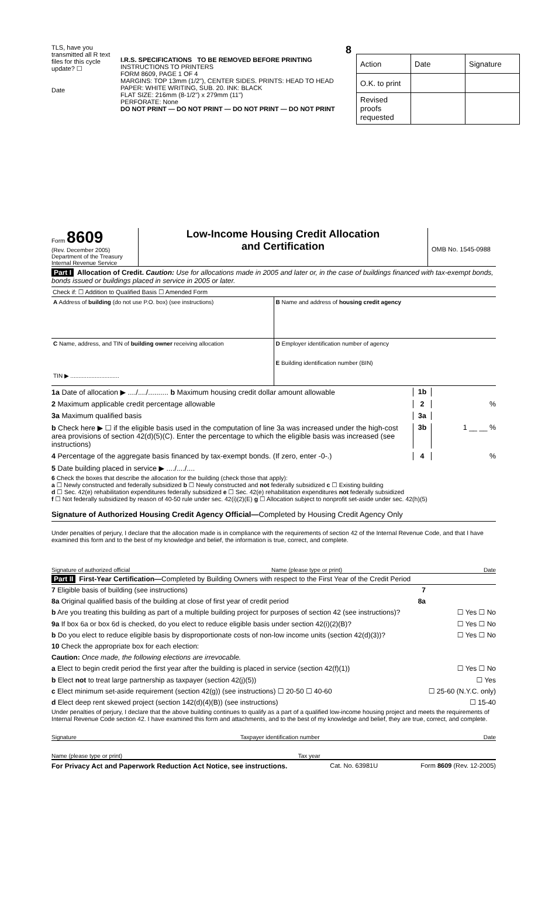TLS, have you transmitted all R text files for this cycle update? ☐
Date
8
I.R.S. SPECIFICATIONS TO BE REMOVED BEFORE PRINTING
INSTRUCTIONS TO PRINTERS
FORM 8609, PAGE 1 OF 4
MARGINS: TOP 13mm (1/2"), CENTER SIDES. PRINTS: HEAD TO HEAD
PAPER: WHITE WRITING, SUB. 20. INK: BLACK
FLAT SIZE: 216mm (8-1/2") x 279mm (11")
PERFORATE: None
DO NOT PRINT — DO NOT PRINT — DO NOT PRINT — DO NOT PRINT
| Action | Date | Signature |
| O.K. to print | | |
| Revised proofs requested | | |
Form 8609
(Rev. December 2005)
Department of the Treasury
Internal Revenue Service
Low-Income Housing Credit Allocation
and Certification
OMB No. 1545-0988
Part I Allocation of Credit. Caution: Use for allocations made in 2005 and later or, in the case of buildings financed with tax-exempt bonds, bonds issued or buildings placed in service in 2005 or later.
Check if: ☐ Addition to Qualified Basis ☐ Amended Form
A Address of building (do not use P.O. box) (see instructions)
B Name and address of housing credit agency
C Name, address, and TIN of building owner receiving allocation
TIN ▶ ..............................
D Employer identification number of agency
E Building identification number (BIN)
1a Date of allocation ▶ ..../..../.......... b Maximum housing credit dollar amount allowable 1b
2 Maximum applicable credit percentage allowable 2%
3a Maximum qualified basis 3a
b Check here ▶ ☐ if the eligible basis used in the computation of line 3a was increased under the high-cost area provisions of section 42(d)(5)(C). Enter the percentage to which the eligible basis was increased (see instructions) 3b 1 __ __ %
4 Percentage of the aggregate basis financed by tax-exempt bonds. (If zero, enter -0-.) 4%
5 Date building placed in service ▶ ..../..../....
6 Check the boxes that describe the allocation for the building (check those that apply):
a ☐ Newly constructed and federally subsidized b ☐ Newly constructed and not federally subsidized c ☐ Existing building
d ☐ Sec. 42(e) rehabilitation expenditures federally subsidized e ☐ Sec. 42(e) rehabilitation expenditures not federally subsidized
f ☐ Not federally subsidized by reason of 40-50 rule under sec. 42(i)(2)(E) g ☐ Allocation subject to nonprofit set-aside under sec. 42(h)(5)
Signature of Authorized Housing Credit Agency Official—Completed by Housing Credit Agency Only
Under penalties of perjury, I declare that the allocation made is in compliance with the requirements of section 42 of the Internal Revenue Code, and that I have examined this form and to the best of my knowledge and belief, the information is true, correct, and complete.
Signature of authorized official Name (please type or print) Date
Part II First-Year Certification—Completed by Building Owners with respect to the First Year of the Credit Period
7 Eligible basis of building (see instructions) 7
8a Original qualified basis of the building at close of first year of credit period 8a
b Are you treating this building as part of a multiple building project for purposes of section 42 (see instructions)? ☐ Yes ☐ No
9a If box 6a or box 6d is checked, do you elect to reduce eligible basis under section 42(i)(2)(B)? ☐ Yes ☐ No
b Do you elect to reduce eligible basis by disproportionate costs of non-low income units (section 42(d)(3))? ☐ Yes ☐ No
10 Check the appropriate box for each election:
Caution: Once made, the following elections are irrevocable.
a Elect to begin credit period the first year after the building is placed in service (section 42(f)(1)) ☐ Yes ☐ No
b Elect not to treat large partnership as taxpayer (section 42(j)(5)) ☐ Yes
c Elect minimum set-aside requirement (section 42(g)) (see instructions) ☐ 20-50 ☐ 40-60 ☐ 25-60 (N.Y.C. only)
d Elect deep rent skewed project (section 142(d)(4)(B)) (see instructions) ☐ 15-40
Under penalties of perjury, I declare that the above building continues to qualify as a part of a qualified low-income housing project and meets the requirements of Internal Revenue Code section 42. I have examined this form and attachments, and to the best of my knowledge and belief, they are true, correct, and complete.
Signature Taxpayer identification number Date
Name (please type or print) Tax year
For Privacy Act and Paperwork Reduction Act Notice, see instructions. Cat. No. 63981U Form 8609 (Rev. 12-2005)